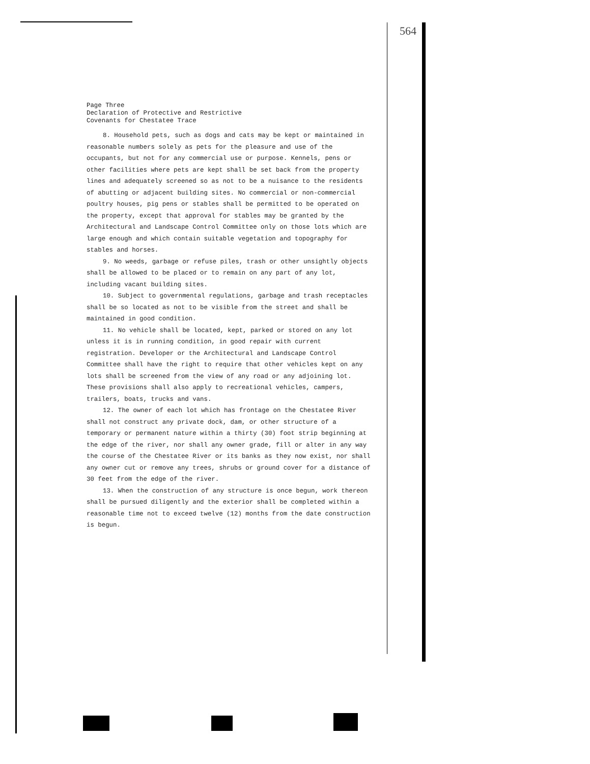564
Page Three
Declaration of Protective and Restrictive
Covenants for Chestatee Trace
8. Household pets, such as dogs and cats may be kept or maintained in reasonable numbers solely as pets for the pleasure and use of the occupants, but not for any commercial use or purpose. Kennels, pens or other facilities where pets are kept shall be set back from the property lines and adequately screened so as not to be a nuisance to the residents of abutting or adjacent building sites. No commercial or non-commercial poultry houses, pig pens or stables shall be permitted to be operated on the property, except that approval for stables may be granted by the Architectural and Landscape Control Committee only on those lots which are large enough and which contain suitable vegetation and topography for stables and horses.
9. No weeds, garbage or refuse piles, trash or other unsightly objects shall be allowed to be placed or to remain on any part of any lot, including vacant building sites.
10. Subject to governmental regulations, garbage and trash receptacles shall be so located as not to be visible from the street and shall be maintained in good condition.
11. No vehicle shall be located, kept, parked or stored on any lot unless it is in running condition, in good repair with current registration. Developer or the Architectural and Landscape Control Committee shall have the right to require that other vehicles kept on any lots shall be screened from the view of any road or any adjoining lot. These provisions shall also apply to recreational vehicles, campers, trailers, boats, trucks and vans.
12. The owner of each lot which has frontage on the Chestatee River shall not construct any private dock, dam, or other structure of a temporary or permanent nature within a thirty (30) foot strip beginning at the edge of the river, nor shall any owner grade, fill or alter in any way the course of the Chestatee River or its banks as they now exist, nor shall any owner cut or remove any trees, shrubs or ground cover for a distance of 30 feet from the edge of the river.
13. When the construction of any structure is once begun, work thereon shall be pursued diligently and the exterior shall be completed within a reasonable time not to exceed twelve (12) months from the date construction is begun.